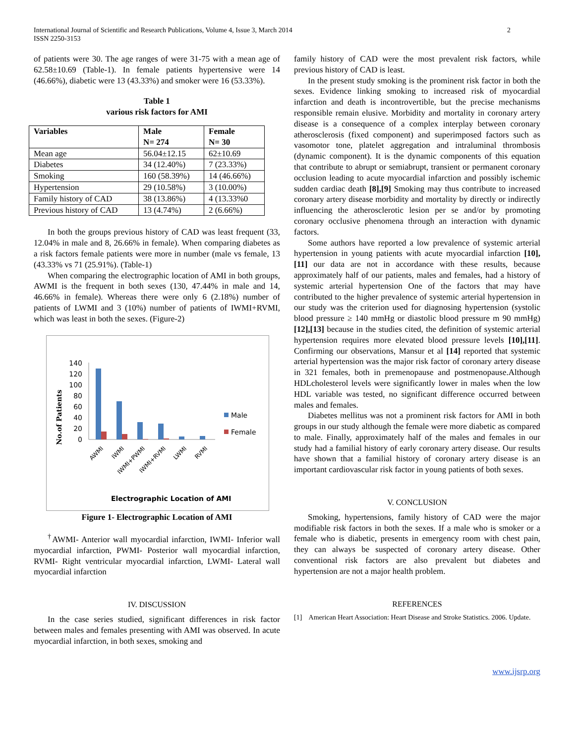International Journal of Scientific and Research Publications, Volume 4, Issue 3, March 2014
ISSN 2250-3153
2
of patients were 30. The age ranges of were 31-75 with a mean age of 62.58±10.69 (Table-1). In female patients hypertensive were 14 (46.66%), diabetic were 13 (43.33%) and smoker were 16 (53.33%).
Table 1
various risk factors for AMI
| Variables | Male N= 274 | Female N= 30 |
| --- | --- | --- |
| Mean age | 56.04±12.15 | 62±10.69 |
| Diabetes | 34 (12.40%) | 7 (23.33%) |
| Smoking | 160 (58.39%) | 14 (46.66%) |
| Hypertension | 29 (10.58%) | 3 (10.00%) |
| Family history of CAD | 38 (13.86%) | 4 (13.33%0 |
| Previous history of CAD | 13 (4.74%) | 2 (6.66%) |
In both the groups previous history of CAD was least frequent (33, 12.04% in male and 8, 26.66% in female). When comparing diabetes as a risk factors female patients were more in number (male vs female, 13 (43.33% vs 71 (25.91%). (Table-1)
When comparing the electrographic location of AMI in both groups, AWMI is the frequent in both sexes (130, 47.44% in male and 14, 46.66% in female). Whereas there were only 6 (2.18%) number of patients of LWMI and 3 (10%) number of patients of IWMI+RVMI, which was least in both the sexes. (Figure-2)
No.of Patients
140
120
100
80
60
40
20
0
Male
Female
AWMI
IWMI
IWMI+PWMI
IWMI+RVMI
LWMI
RVMI
Electrographic Location of AMI
Figure 1- Electrographic Location of AMI
<sup>†</sup> AWMI- Anterior wall myocardial infarction, IWMI- Inferior wall myocardial infarction, PWMI- Posterior wall myocardial infarction, RVMI- Right ventricular myocardial infarction, LWMI- Lateral wall myocardial infarction
IV. DISCUSSION
In the case series studied, significant differences in risk factor between males and females presenting with AMI was observed. In acute myocardial infarction, in both sexes, smoking and
family history of CAD were the most prevalent risk factors, while previous history of CAD is least.
In the present study smoking is the prominent risk factor in both the sexes. Evidence linking smoking to increased risk of myocardial infarction and death is incontrovertible, but the precise mechanisms responsible remain elusive. Morbidity and mortality in coronary artery disease is a consequence of a complex interplay between coronary atherosclerosis (fixed component) and superimposed factors such as vasomotor tone, platelet aggregation and intraluminal thrombosis (dynamic component). It is the dynamic components of this equation that contribute to abrupt or semiabrupt, transient or permanent coronary occlusion leading to acute myocardial infarction and possibly ischemic sudden cardiac death [8],[9] Smoking may thus contribute to increased coronary artery disease morbidity and mortality by directly or indirectly influencing the atherosclerotic lesion per se and/or by promoting coronary occlusive phenomena through an interaction with dynamic factors.
Some authors have reported a low prevalence of systemic arterial hypertension in young patients with acute myocardial infarction [10],[11] our data are not in accordance with these results, because approximately half of our patients, males and females, had a history of systemic arterial hypertension One of the factors that may have contributed to the higher prevalence of systemic arterial hypertension in our study was the criterion used for diagnosing hypertension (systolic blood pressure ≥ 140 mmHg or diastolic blood pressure m 90 mmHg) [12],[13] because in the studies cited, the definition of systemic arterial hypertension requires more elevated blood pressure levels [10],[11]. Confirming our observations, Mansur et al [14] reported that systemic arterial hypertension was the major risk factor of coronary artery disease in 321 females, both in premenopause and postmenopause.Although HDLcholesterol levels were significantly lower in males when the low HDL variable was tested, no significant difference occurred between males and females.
Diabetes mellitus was not a prominent risk factors for AMI in both groups in our study although the female were more diabetic as compared to male. Finally, approximately half of the males and females in our study had a familial history of early coronary artery disease. Our results have shown that a familial history of coronary artery disease is an important cardiovascular risk factor in young patients of both sexes.
V. CONCLUSION
Smoking, hypertensions, family history of CAD were the major modifiable risk factors in both the sexes. If a male who is smoker or a female who is diabetic, presents in emergency room with chest pain, they can always be suspected of coronary artery disease. Other conventional risk factors are also prevalent but diabetes and hypertension are not a major health problem.
REFERENCES
[1] American Heart Association: Heart Disease and Stroke Statistics. 2006. Update.
www.ijsrp.org